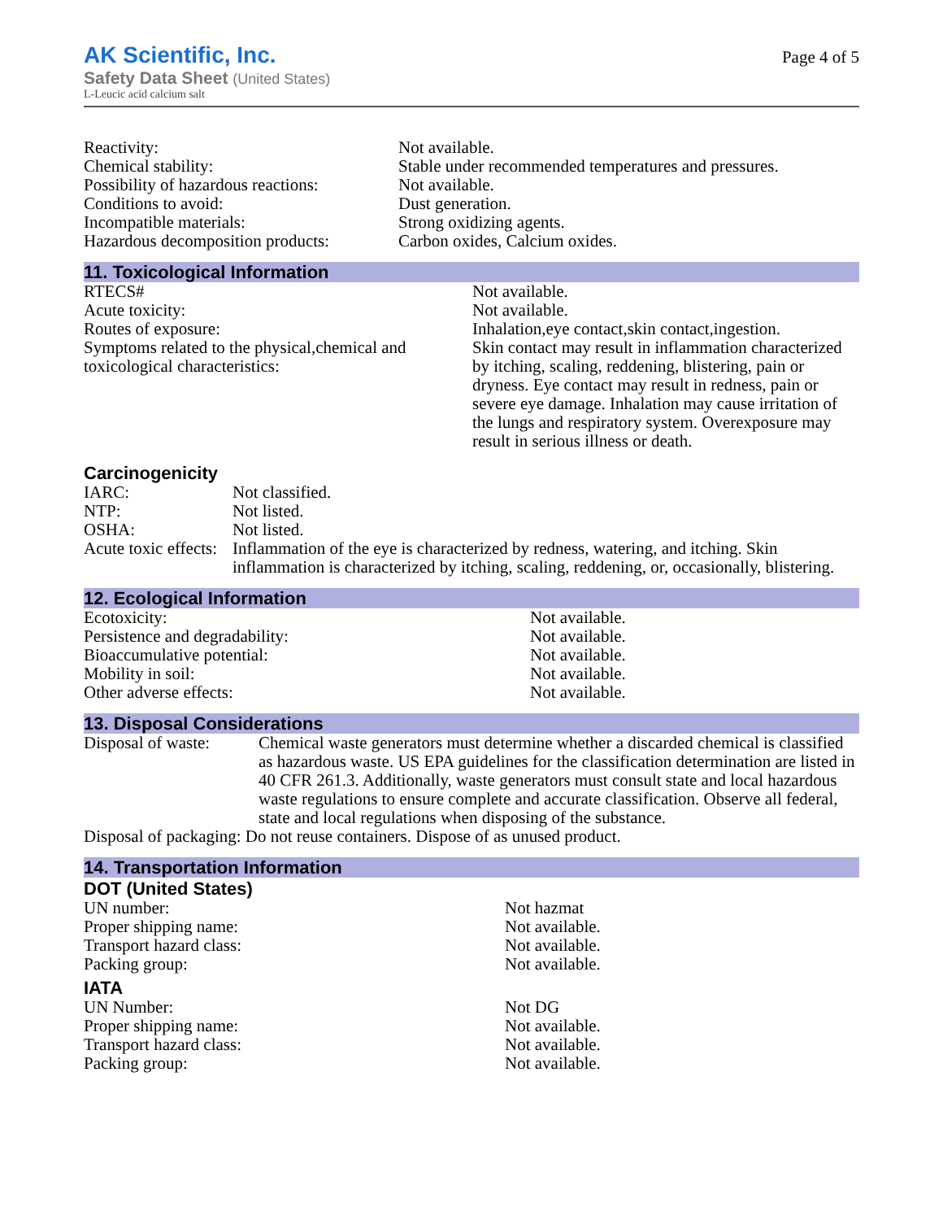AK Scientific, Inc.
Safety Data Sheet (United States)
L-Leucic acid calcium salt
Page 4 of 5
| Reactivity: | Not available. |
| Chemical stability: | Stable under recommended temperatures and pressures. |
| Possibility of hazardous reactions: | Not available. |
| Conditions to avoid: | Dust generation. |
| Incompatible materials: | Strong oxidizing agents. |
| Hazardous decomposition products: | Carbon oxides, Calcium oxides. |
11. Toxicological Information
| RTECS# | Not available. |
| Acute toxicity: | Not available. |
| Routes of exposure: | Inhalation,eye contact,skin contact,ingestion. |
| Symptoms related to the physical,chemical and toxicological characteristics: | Skin contact may result in inflammation characterized by itching, scaling, reddening, blistering, pain or dryness. Eye contact may result in redness, pain or severe eye damage. Inhalation may cause irritation of the lungs and respiratory system. Overexposure may result in serious illness or death. |
Carcinogenicity
| IARC: | Not classified. |
| NTP: | Not listed. |
| OSHA: | Not listed. |
| Acute toxic effects: | Inflammation of the eye is characterized by redness, watering, and itching. Skin inflammation is characterized by itching, scaling, reddening, or, occasionally, blistering. |
12. Ecological Information
| Ecotoxicity: | Not available. |
| Persistence and degradability: | Not available. |
| Bioaccumulative potential: | Not available. |
| Mobility in soil: | Not available. |
| Other adverse effects: | Not available. |
13. Disposal Considerations
| Disposal of waste: | Chemical waste generators must determine whether a discarded chemical is classified as hazardous waste. US EPA guidelines for the classification determination are listed in 40 CFR 261.3. Additionally, waste generators must consult state and local hazardous waste regulations to ensure complete and accurate classification. Observe all federal, state and local regulations when disposing of the substance. |
| Disposal of packaging: Do not reuse containers. Dispose of as unused product. | |
14. Transportation Information
DOT (United States)
| UN number: | Not hazmat |
| Proper shipping name: | Not available. |
| Transport hazard class: | Not available. |
| Packing group: | Not available. |
IATA
| UN Number: | Not DG |
| Proper shipping name: | Not available. |
| Transport hazard class: | Not available. |
| Packing group: | Not available. |